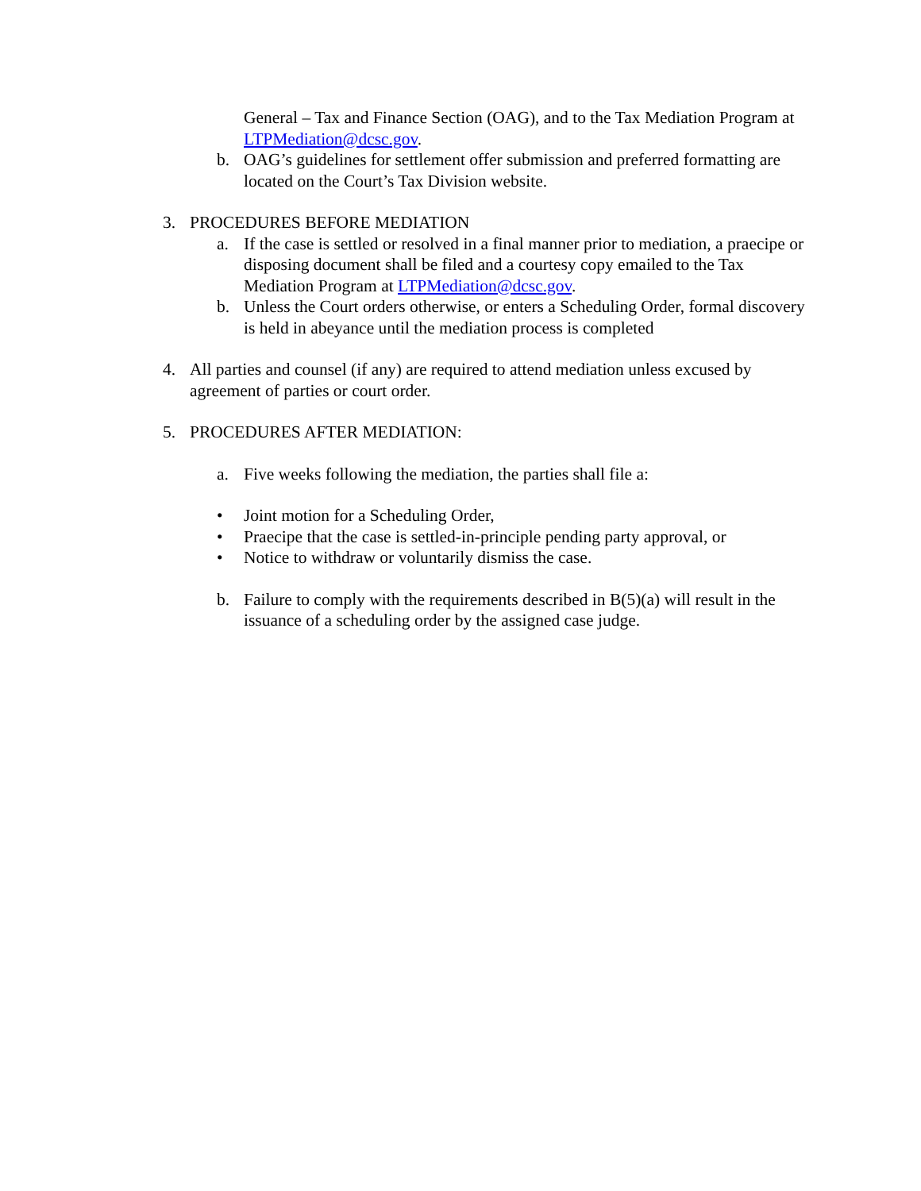General – Tax and Finance Section (OAG), and to the Tax Mediation Program at LTPMediation@dcsc.gov.
b. OAG’s guidelines for settlement offer submission and preferred formatting are located on the Court’s Tax Division website.
3. PROCEDURES BEFORE MEDIATION
a. If the case is settled or resolved in a final manner prior to mediation, a praecipe or disposing document shall be filed and a courtesy copy emailed to the Tax Mediation Program at LTPMediation@dcsc.gov.
b. Unless the Court orders otherwise, or enters a Scheduling Order, formal discovery is held in abeyance until the mediation process is completed
4. All parties and counsel (if any) are required to attend mediation unless excused by agreement of parties or court order.
5. PROCEDURES AFTER MEDIATION:
a. Five weeks following the mediation, the parties shall file a:
• Joint motion for a Scheduling Order,
• Praecipe that the case is settled-in-principle pending party approval, or
• Notice to withdraw or voluntarily dismiss the case.
b. Failure to comply with the requirements described in B(5)(a) will result in the issuance of a scheduling order by the assigned case judge.